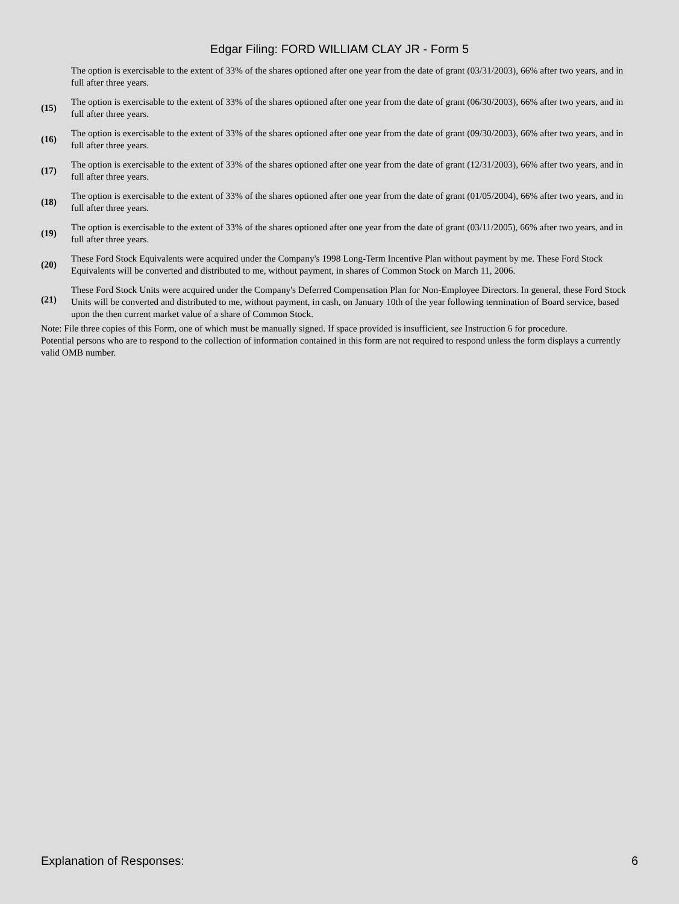Edgar Filing: FORD WILLIAM CLAY JR - Form 5
| | The option is exercisable to the extent of 33% of the shares optioned after one year from the date of grant (03/31/2003), 66% after two years, and in full after three years. |
| (15) | The option is exercisable to the extent of 33% of the shares optioned after one year from the date of grant (06/30/2003), 66% after two years, and in full after three years. |
| (16) | The option is exercisable to the extent of 33% of the shares optioned after one year from the date of grant (09/30/2003), 66% after two years, and in full after three years. |
| (17) | The option is exercisable to the extent of 33% of the shares optioned after one year from the date of grant (12/31/2003), 66% after two years, and in full after three years. |
| (18) | The option is exercisable to the extent of 33% of the shares optioned after one year from the date of grant (01/05/2004), 66% after two years, and in full after three years. |
| (19) | The option is exercisable to the extent of 33% of the shares optioned after one year from the date of grant (03/11/2005), 66% after two years, and in full after three years. |
| (20) | These Ford Stock Equivalents were acquired under the Company's 1998 Long-Term Incentive Plan without payment by me. These Ford Stock Equivalents will be converted and distributed to me, without payment, in shares of Common Stock on March 11, 2006. |
| (21) | These Ford Stock Units were acquired under the Company's Deferred Compensation Plan for Non-Employee Directors. In general, these Ford Stock Units will be converted and distributed to me, without payment, in cash, on January 10th of the year following termination of Board service, based upon the then current market value of a share of Common Stock. |
Note: File three copies of this Form, one of which must be manually signed. If space provided is insufficient, see Instruction 6 for procedure.
Potential persons who are to respond to the collection of information contained in this form are not required to respond unless the form displays a currently valid OMB number.
Explanation of Responses: 6